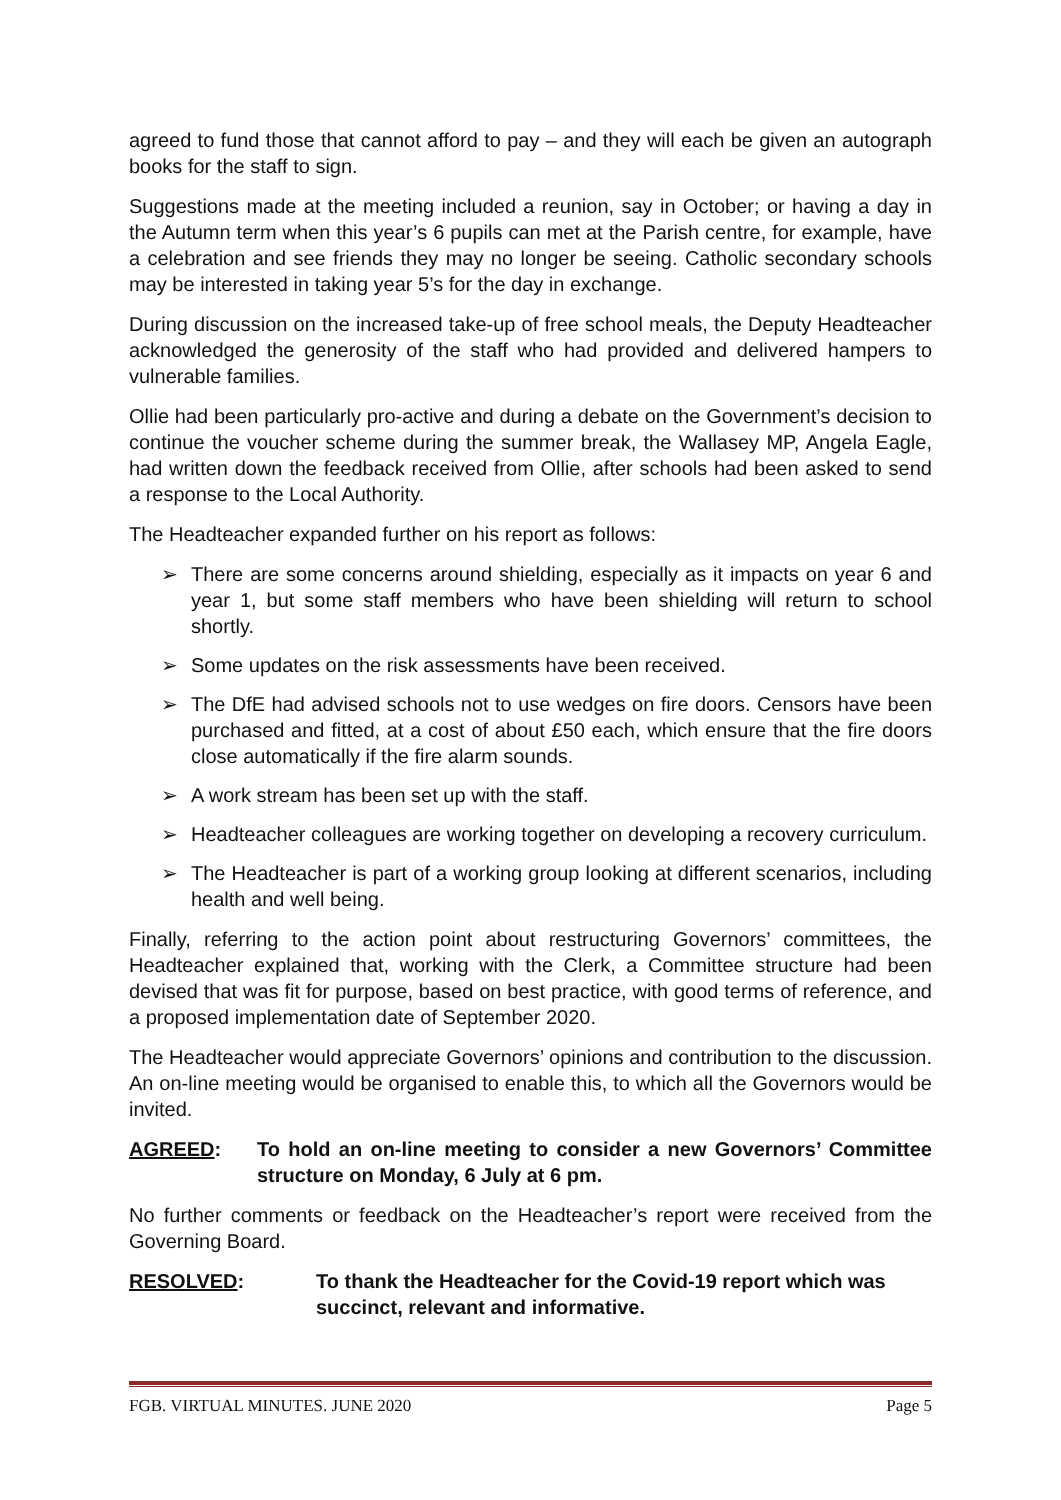agreed to fund those that cannot afford to pay – and they will each be given an autograph books for the staff to sign.
Suggestions made at the meeting included a reunion, say in October; or having a day in the Autumn term when this year’s 6 pupils can met at the Parish centre, for example, have a celebration and see friends they may no longer be seeing. Catholic secondary schools may be interested in taking year 5’s for the day in exchange.
During discussion on the increased take-up of free school meals, the Deputy Headteacher acknowledged the generosity of the staff who had provided and delivered hampers to vulnerable families.
Ollie had been particularly pro-active and during a debate on the Government’s decision to continue the voucher scheme during the summer break, the Wallasey MP, Angela Eagle, had written down the feedback received from Ollie, after schools had been asked to send a response to the Local Authority.
The Headteacher expanded further on his report as follows:
➢ There are some concerns around shielding, especially as it impacts on year 6 and year 1, but some staff members who have been shielding will return to school shortly.
➢ Some updates on the risk assessments have been received.
➢ The DfE had advised schools not to use wedges on fire doors. Censors have been purchased and fitted, at a cost of about £50 each, which ensure that the fire doors close automatically if the fire alarm sounds.
➢ A work stream has been set up with the staff.
➢ Headteacher colleagues are working together on developing a recovery curriculum.
➢ The Headteacher is part of a working group looking at different scenarios, including health and well being.
Finally, referring to the action point about restructuring Governors’ committees, the Headteacher explained that, working with the Clerk, a Committee structure had been devised that was fit for purpose, based on best practice, with good terms of reference, and a proposed implementation date of September 2020.
The Headteacher would appreciate Governors’ opinions and contribution to the discussion. An on-line meeting would be organised to enable this, to which all the Governors would be invited.
AGREED: To hold an on-line meeting to consider a new Governors’ Committee structure on Monday, 6 July at 6 pm.
No further comments or feedback on the Headteacher’s report were received from the Governing Board.
RESOLVED: To thank the Headteacher for the Covid-19 report which was succinct, relevant and informative.
FGB. VIRTUAL MINUTES. JUNE 2020 Page 5